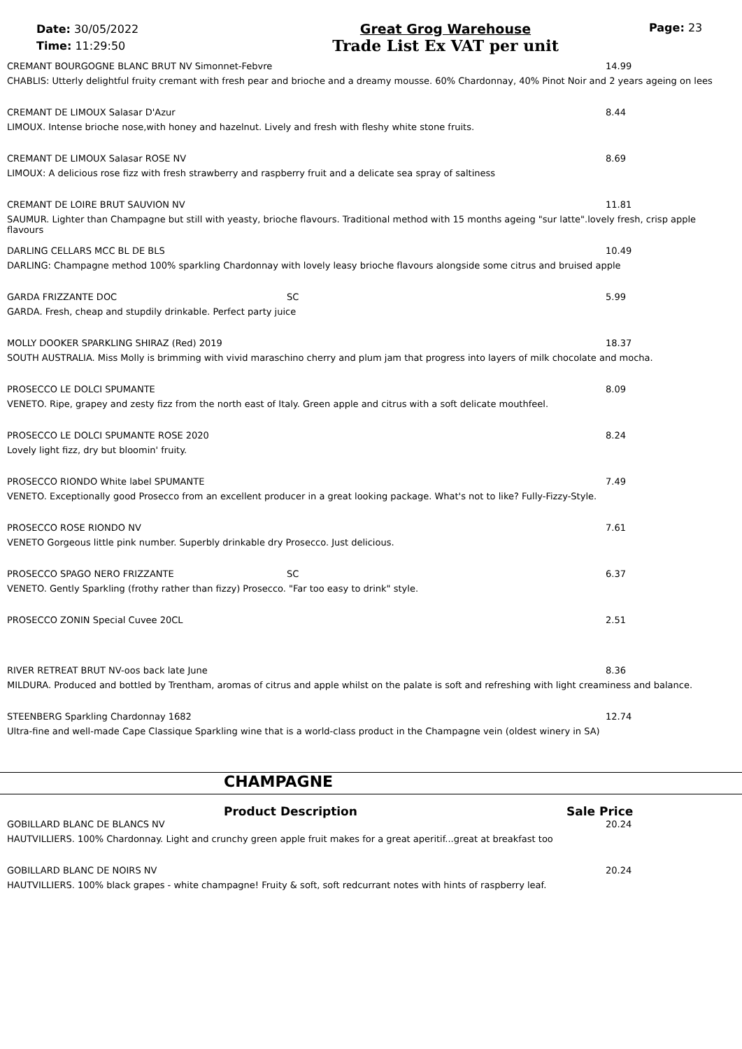Date: 30/05/2022
Time: 11:29:50
Great Grog Warehouse
Trade List Ex VAT per unit
Page: 23
CREMANT BOURGOGNE BLANC BRUT NV Simonnet-Febvre 14.99
CHABLIS: Utterly delightful fruity cremant with fresh pear and brioche and a dreamy mousse. 60% Chardonnay, 40% Pinot Noir and 2 years ageing on lees
CREMANT DE LIMOUX Salasar D'Azur 8.44
LIMOUX. Intense brioche nose,with honey and hazelnut. Lively and fresh with fleshy white stone fruits.
CREMANT DE LIMOUX Salasar ROSE NV 8.69
LIMOUX: A delicious rose fizz with fresh strawberry and raspberry fruit and a delicate sea spray of saltiness
CREMANT DE LOIRE BRUT SAUVION NV 11.81
SAUMUR. Lighter than Champagne but still with yeasty, brioche flavours. Traditional method with 15 months ageing "sur latte".lovely fresh, crisp apple flavours
DARLING CELLARS MCC BL DE BLS 10.49
DARLING: Champagne method 100% sparkling Chardonnay with lovely leasy brioche flavours alongside some citrus and bruised apple
GARDA FRIZZANTE DOC SC 5.99
GARDA. Fresh, cheap and stupdily drinkable. Perfect party juice
MOLLY DOOKER SPARKLING SHIRAZ (Red) 2019 18.37
SOUTH AUSTRALIA. Miss Molly is brimming with vivid maraschino cherry and plum jam that progress into layers of milk chocolate and mocha.
PROSECCO LE DOLCI SPUMANTE 8.09
VENETO. Ripe, grapey and zesty fizz from the north east of Italy. Green apple and citrus with a soft delicate mouthfeel.
PROSECCO LE DOLCI SPUMANTE ROSE 2020 8.24
Lovely light fizz, dry but bloomin' fruity.
PROSECCO RIONDO White label SPUMANTE 7.49
VENETO. Exceptionally good Prosecco from an excellent producer in a great looking package. What's not to like? Fully-Fizzy-Style.
PROSECCO ROSE RIONDO NV 7.61
VENETO Gorgeous little pink number. Superbly drinkable dry Prosecco. Just delicious.
PROSECCO SPAGO NERO FRIZZANTE SC 6.37
VENETO. Gently Sparkling (frothy rather than fizzy) Prosecco. "Far too easy to drink" style.
PROSECCO ZONIN Special Cuvee 20CL 2.51
RIVER RETREAT BRUT NV-oos back late June 8.36
MILDURA. Produced and bottled by Trentham, aromas of citrus and apple whilst on the palate is soft and refreshing with light creaminess and balance.
STEENBERG Sparkling Chardonnay 1682 12.74
Ultra-fine and well-made Cape Classique Sparkling wine that is a world-class product in the Champagne vein (oldest winery in SA)
CHAMPAGNE
Product Description Sale Price
GOBILLARD BLANC DE BLANCS NV 20.24
HAUTVILLIERS. 100% Chardonnay. Light and crunchy green apple fruit makes for a great aperitif...great at breakfast too
GOBILLARD BLANC DE NOIRS NV 20.24
HAUTVILLIERS. 100% black grapes - white champagne! Fruity & soft, soft redcurrant notes with hints of raspberry leaf.